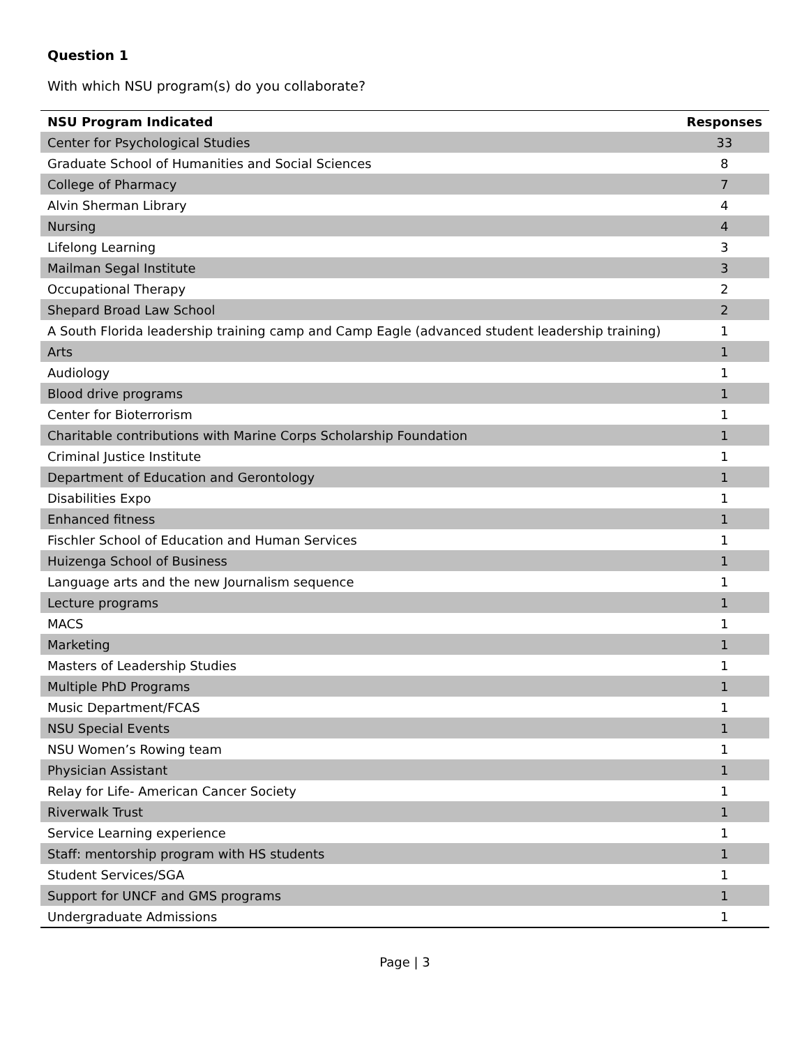Question 1
With which NSU program(s) do you collaborate?
| NSU Program Indicated | Responses |
| --- | --- |
| Center for Psychological Studies | 33 |
| Graduate School of Humanities and Social Sciences | 8 |
| College of Pharmacy | 7 |
| Alvin Sherman Library | 4 |
| Nursing | 4 |
| Lifelong Learning | 3 |
| Mailman Segal Institute | 3 |
| Occupational Therapy | 2 |
| Shepard Broad Law School | 2 |
| A South Florida leadership training camp and Camp Eagle (advanced student leadership training) | 1 |
| Arts | 1 |
| Audiology | 1 |
| Blood drive programs | 1 |
| Center for Bioterrorism | 1 |
| Charitable contributions with Marine Corps Scholarship Foundation | 1 |
| Criminal Justice Institute | 1 |
| Department of Education and Gerontology | 1 |
| Disabilities Expo | 1 |
| Enhanced fitness | 1 |
| Fischler School of Education and Human Services | 1 |
| Huizenga School of Business | 1 |
| Language arts and the new Journalism sequence | 1 |
| Lecture programs | 1 |
| MACS | 1 |
| Marketing | 1 |
| Masters of Leadership Studies | 1 |
| Multiple PhD Programs | 1 |
| Music Department/FCAS | 1 |
| NSU Special Events | 1 |
| NSU Women’s Rowing team | 1 |
| Physician Assistant | 1 |
| Relay for Life- American Cancer Society | 1 |
| Riverwalk Trust | 1 |
| Service Learning experience | 1 |
| Staff: mentorship program with HS students | 1 |
| Student Services/SGA | 1 |
| Support for UNCF and GMS programs | 1 |
| Undergraduate Admissions | 1 |
Page | 3